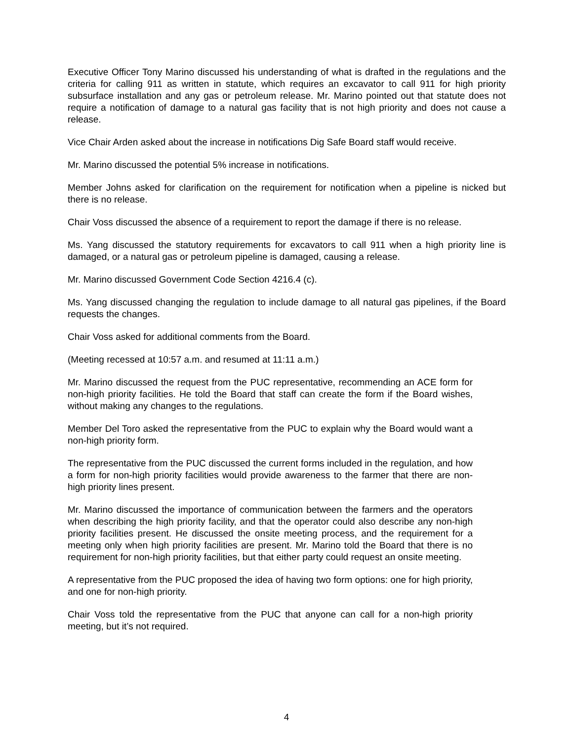Executive Officer Tony Marino discussed his understanding of what is drafted in the regulations and the criteria for calling 911 as written in statute, which requires an excavator to call 911 for high priority subsurface installation and any gas or petroleum release. Mr. Marino pointed out that statute does not require a notification of damage to a natural gas facility that is not high priority and does not cause a release.
Vice Chair Arden asked about the increase in notifications Dig Safe Board staff would receive.
Mr. Marino discussed the potential 5% increase in notifications.
Member Johns asked for clarification on the requirement for notification when a pipeline is nicked but there is no release.
Chair Voss discussed the absence of a requirement to report the damage if there is no release.
Ms. Yang discussed the statutory requirements for excavators to call 911 when a high priority line is damaged, or a natural gas or petroleum pipeline is damaged, causing a release.
Mr. Marino discussed Government Code Section 4216.4 (c).
Ms. Yang discussed changing the regulation to include damage to all natural gas pipelines, if the Board requests the changes.
Chair Voss asked for additional comments from the Board.
(Meeting recessed at 10:57 a.m. and resumed at 11:11 a.m.)
Mr. Marino discussed the request from the PUC representative, recommending an ACE form for non-high priority facilities. He told the Board that staff can create the form if the Board wishes, without making any changes to the regulations.
Member Del Toro asked the representative from the PUC to explain why the Board would want a non-high priority form.
The representative from the PUC discussed the current forms included in the regulation, and how a form for non-high priority facilities would provide awareness to the farmer that there are non-high priority lines present.
Mr. Marino discussed the importance of communication between the farmers and the operators when describing the high priority facility, and that the operator could also describe any non-high priority facilities present. He discussed the onsite meeting process, and the requirement for a meeting only when high priority facilities are present. Mr. Marino told the Board that there is no requirement for non-high priority facilities, but that either party could request an onsite meeting.
A representative from the PUC proposed the idea of having two form options: one for high priority, and one for non-high priority.
Chair Voss told the representative from the PUC that anyone can call for a non-high priority meeting, but it’s not required.
4